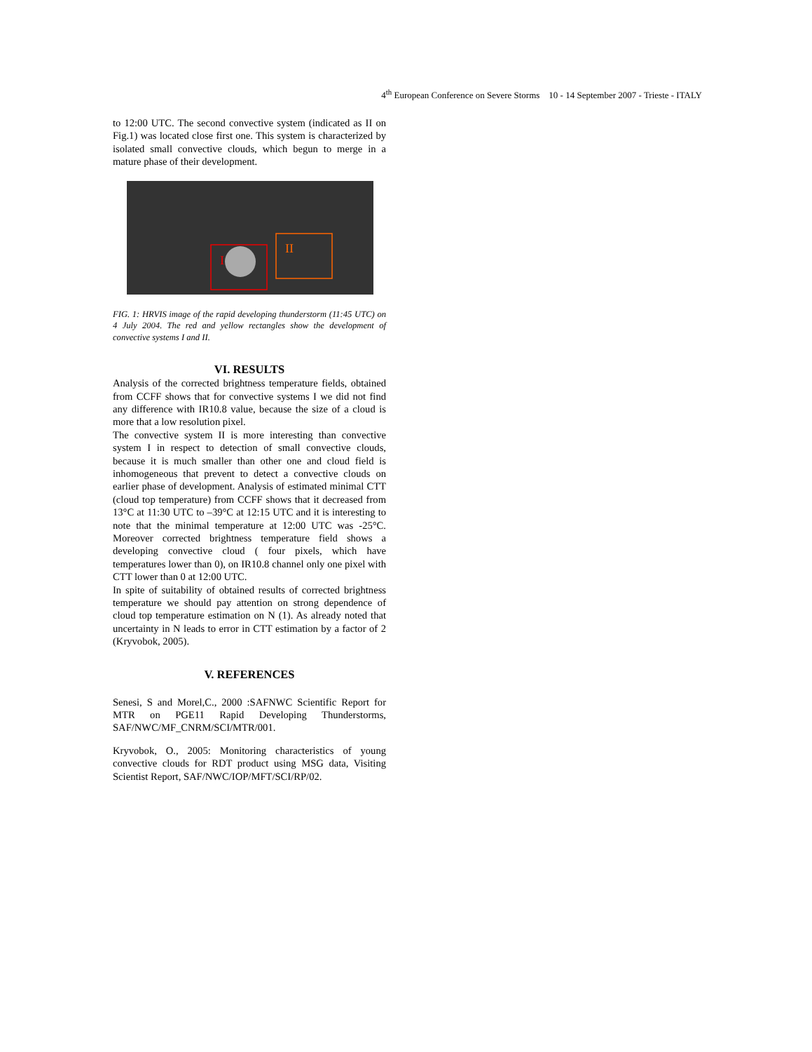4<sup>th</sup> European Conference on Severe Storms 10 - 14 September 2007 - Trieste - ITALY
to 12:00 UTC. The second convective system (indicated as II on Fig.1) was located close first one. This system is characterized by isolated small convective clouds, which begun to merge in a mature phase of their development.
I
II
FIG. 1: HRVIS image of the rapid developing thunderstorm (11:45 UTC) on 4 July 2004. The red and yellow rectangles show the development of convective systems I and II.
VI. RESULTS
Analysis of the corrected brightness temperature fields, obtained from CCFF shows that for convective systems I we did not find any difference with IR10.8 value, because the size of a cloud is more that a low resolution pixel.
The convective system II is more interesting than convective system I in respect to detection of small convective clouds, because it is much smaller than other one and cloud field is inhomogeneous that prevent to detect a convective clouds on earlier phase of development. Analysis of estimated minimal CTT (cloud top temperature) from CCFF shows that it decreased from 13°C at 11:30 UTC to –39°C at 12:15 UTC and it is interesting to note that the minimal temperature at 12:00 UTC was -25°C. Moreover corrected brightness temperature field shows a developing convective cloud ( four pixels, which have temperatures lower than 0), on IR10.8 channel only one pixel with CTT lower than 0 at 12:00 UTC.
In spite of suitability of obtained results of corrected brightness temperature we should pay attention on strong dependence of cloud top temperature estimation on N (1). As already noted that uncertainty in N leads to error in CTT estimation by a factor of 2 (Kryvobok, 2005).
V. REFERENCES
Senesi, S and Morel,C., 2000 :SAFNWC Scientific Report for MTR on PGE11 Rapid Developing Thunderstorms, SAF/NWC/MF_CNRM/SCI/MTR/001.
Kryvobok, O., 2005: Monitoring characteristics of young convective clouds for RDT product using MSG data, Visiting Scientist Report, SAF/NWC/IOP/MFT/SCI/RP/02.